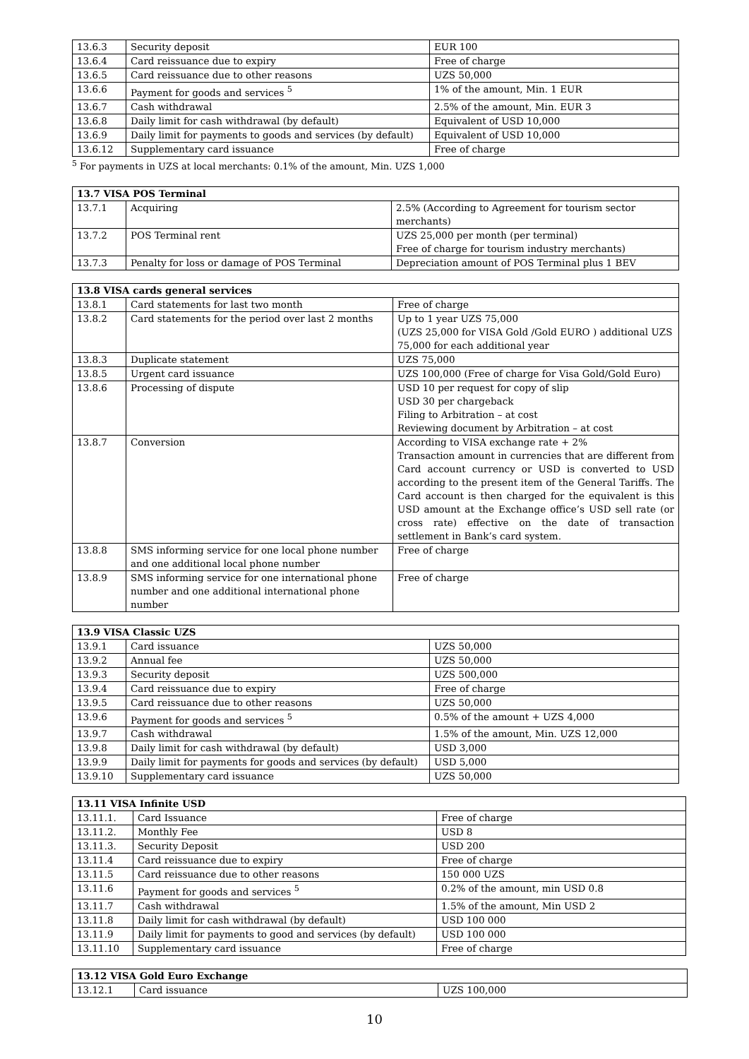| 13.6.3 | Security deposit | EUR 100 |
| 13.6.4 | Card reissuance due to expiry | Free of charge |
| 13.6.5 | Card reissuance due to other reasons | UZS 50,000 |
| 13.6.6 | Payment for goods and services <sup>5</sup> | 1% of the amount, Min. 1 EUR |
| 13.6.7 | Cash withdrawal | 2.5% of the amount, Min. EUR 3 |
| 13.6.8 | Daily limit for cash withdrawal (by default) | Equivalent of USD 10,000 |
| 13.6.9 | Daily limit for payments to goods and services (by default) | Equivalent of USD 10,000 |
| 13.6.12 | Supplementary card issuance | Free of charge |
<sup>5</sup> For payments in UZS at local merchants: 0.1% of the amount, Min. UZS 1,000
| 13.7 VISA POS Terminal | | |
| --- | --- | --- |
| 13.7.1 | Acquiring | 2.5% (According to Agreement for tourism sector merchants) |
| 13.7.2 | POS Terminal rent | UZS 25,000 per month (per terminal) Free of charge for tourism industry merchants) |
| 13.7.3 | Penalty for loss or damage of POS Terminal | Depreciation amount of POS Terminal plus 1 BEV |
| 13.8 VISA cards general services | | |
| --- | --- | --- |
| 13.8.1 | Card statements for last two month | Free of charge |
| 13.8.2 | Card statements for the period over last 2 months | Up to 1 year UZS 75,000 (UZS 25,000 for VISA Gold /Gold EURO ) additional UZS 75,000 for each additional year |
| 13.8.3 | Duplicate statement | UZS 75,000 |
| 13.8.5 | Urgent card issuance | UZS 100,000 (Free of charge for Visa Gold/Gold Euro) |
| 13.8.6 | Processing of dispute | USD 10 per request for copy of slip USD 30 per chargeback Filing to Arbitration – at cost Reviewing document by Arbitration – at cost |
| 13.8.7 | Conversion | According to VISA exchange rate + 2% Transaction amount in currencies that are different from Card account currency or USD is converted to USD according to the present item of the General Tariffs. The Card account is then charged for the equivalent is this USD amount at the Exchange office’s USD sell rate (or cross rate) effective on the date of transaction settlement in Bank’s card system. |
| 13.8.8 | SMS informing service for one local phone number and one additional local phone number | Free of charge |
| 13.8.9 | SMS informing service for one international phone number and one additional international phone number | Free of charge |
| 13.9 VISA Classic UZS | | |
| --- | --- | --- |
| 13.9.1 | Card issuance | UZS 50,000 |
| 13.9.2 | Annual fee | UZS 50,000 |
| 13.9.3 | Security deposit | UZS 500,000 |
| 13.9.4 | Card reissuance due to expiry | Free of charge |
| 13.9.5 | Card reissuance due to other reasons | UZS 50,000 |
| 13.9.6 | Payment for goods and services <sup>5</sup> | 0.5% of the amount + UZS 4,000 |
| 13.9.7 | Cash withdrawal | 1.5% of the amount, Min. UZS 12,000 |
| 13.9.8 | Daily limit for cash withdrawal (by default) | USD 3,000 |
| 13.9.9 | Daily limit for payments for goods and services (by default) | USD 5,000 |
| 13.9.10 | Supplementary card issuance | UZS 50,000 |
| 13.11 VISA Infinite USD | | |
| --- | --- | --- |
| 13.11.1. | Card Issuance | Free of charge |
| 13.11.2. | Monthly Fee | USD 8 |
| 13.11.3. | Security Deposit | USD 200 |
| 13.11.4 | Card reissuance due to expiry | Free of charge |
| 13.11.5 | Card reissuance due to other reasons | 150 000 UZS |
| 13.11.6 | Payment for goods and services <sup>5</sup> | 0.2% of the amount, min USD 0.8 |
| 13.11.7 | Cash withdrawal | 1.5% of the amount, Min USD 2 |
| 13.11.8 | Daily limit for cash withdrawal (by default) | USD 100 000 |
| 13.11.9 | Daily limit for payments to good and services (by default) | USD 100 000 |
| 13.11.10 | Supplementary card issuance | Free of charge |
| 13.12 VISA Gold Euro Exchange | | |
| --- | --- | --- |
| 13.12.1 | Card issuance | UZS 100,000 |
10